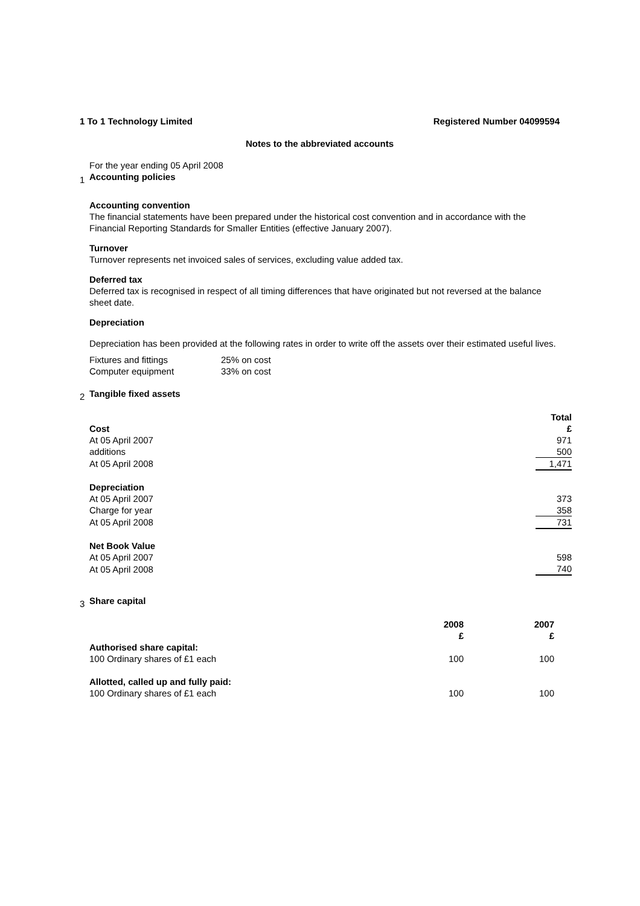1 To 1 Technology Limited Registered Number 04099594
Notes to the abbreviated accounts
For the year ending 05 April 2008
1
Accounting policies
Accounting convention
The financial statements have been prepared under the historical cost convention and in accordance with the Financial Reporting Standards for Smaller Entities (effective January 2007).
Turnover
Turnover represents net invoiced sales of services, excluding value added tax.
Deferred tax
Deferred tax is recognised in respect of all timing differences that have originated but not reversed at the balance sheet date.
Depreciation
Depreciation has been provided at the following rates in order to write off the assets over their estimated useful lives.
| Fixtures and fittings | 25% on cost |
| Computer equipment | 33% on cost |
2
Tangible fixed assets
| | Total |
| Cost | £ |
| At 05 April 2007 | 971 |
| additions | 500 |
| At 05 April 2008 | 1,471 |
| Depreciation | |
| At 05 April 2007 | 373 |
| Charge for year | 358 |
| At 05 April 2008 | 731 |
| Net Book Value | |
| At 05 April 2007 | 598 |
| At 05 April 2008 | 740 |
3
Share capital
| | 2008 | 2007 |
| | £ | £ |
| Authorised share capital: | | |
| 100 Ordinary shares of £1 each | 100 | 100 |
| Allotted, called up and fully paid: | | |
| 100 Ordinary shares of £1 each | 100 | 100 |